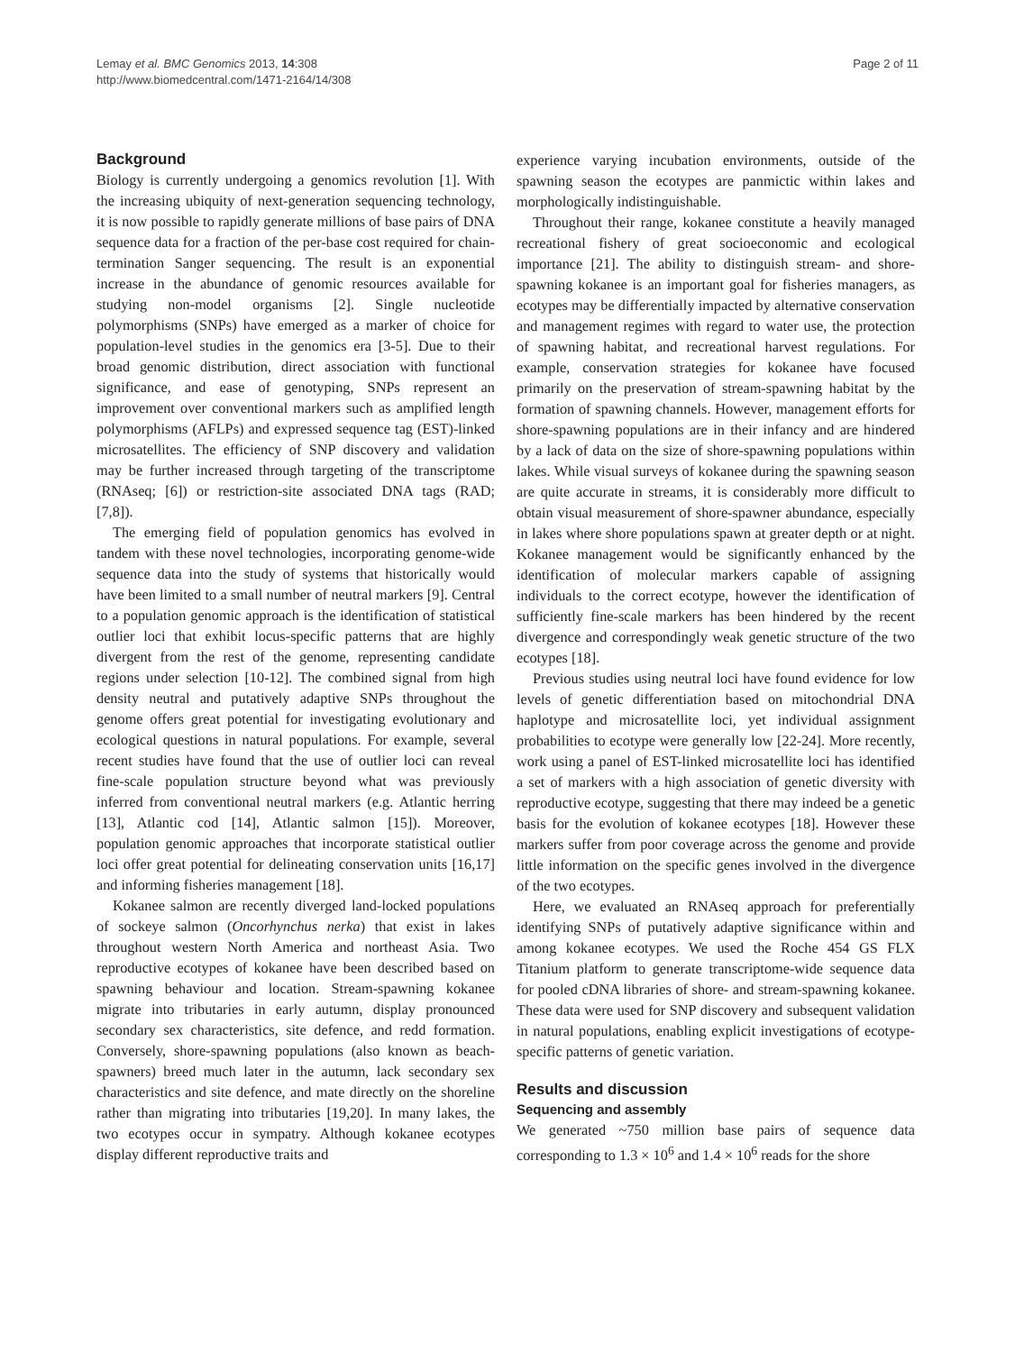Lemay et al. BMC Genomics 2013, 14:308
http://www.biomedcentral.com/1471-2164/14/308
Page 2 of 11
Background
Biology is currently undergoing a genomics revolution [1]. With the increasing ubiquity of next-generation sequencing technology, it is now possible to rapidly generate millions of base pairs of DNA sequence data for a fraction of the per-base cost required for chain-termination Sanger sequencing. The result is an exponential increase in the abundance of genomic resources available for studying non-model organisms [2]. Single nucleotide polymorphisms (SNPs) have emerged as a marker of choice for population-level studies in the genomics era [3-5]. Due to their broad genomic distribution, direct association with functional significance, and ease of genotyping, SNPs represent an improvement over conventional markers such as amplified length polymorphisms (AFLPs) and expressed sequence tag (EST)-linked microsatellites. The efficiency of SNP discovery and validation may be further increased through targeting of the transcriptome (RNAseq; [6]) or restriction-site associated DNA tags (RAD; [7,8]).
The emerging field of population genomics has evolved in tandem with these novel technologies, incorporating genome-wide sequence data into the study of systems that historically would have been limited to a small number of neutral markers [9]. Central to a population genomic approach is the identification of statistical outlier loci that exhibit locus-specific patterns that are highly divergent from the rest of the genome, representing candidate regions under selection [10-12]. The combined signal from high density neutral and putatively adaptive SNPs throughout the genome offers great potential for investigating evolutionary and ecological questions in natural populations. For example, several recent studies have found that the use of outlier loci can reveal fine-scale population structure beyond what was previously inferred from conventional neutral markers (e.g. Atlantic herring [13], Atlantic cod [14], Atlantic salmon [15]). Moreover, population genomic approaches that incorporate statistical outlier loci offer great potential for delineating conservation units [16,17] and informing fisheries management [18].
Kokanee salmon are recently diverged land-locked populations of sockeye salmon (Oncorhynchus nerka) that exist in lakes throughout western North America and northeast Asia. Two reproductive ecotypes of kokanee have been described based on spawning behaviour and location. Stream-spawning kokanee migrate into tributaries in early autumn, display pronounced secondary sex characteristics, site defence, and redd formation. Conversely, shore-spawning populations (also known as beach-spawners) breed much later in the autumn, lack secondary sex characteristics and site defence, and mate directly on the shoreline rather than migrating into tributaries [19,20]. In many lakes, the two ecotypes occur in sympatry. Although kokanee ecotypes display different reproductive traits and
experience varying incubation environments, outside of the spawning season the ecotypes are panmictic within lakes and morphologically indistinguishable.
Throughout their range, kokanee constitute a heavily managed recreational fishery of great socioeconomic and ecological importance [21]. The ability to distinguish stream- and shore-spawning kokanee is an important goal for fisheries managers, as ecotypes may be differentially impacted by alternative conservation and management regimes with regard to water use, the protection of spawning habitat, and recreational harvest regulations. For example, conservation strategies for kokanee have focused primarily on the preservation of stream-spawning habitat by the formation of spawning channels. However, management efforts for shore-spawning populations are in their infancy and are hindered by a lack of data on the size of shore-spawning populations within lakes. While visual surveys of kokanee during the spawning season are quite accurate in streams, it is considerably more difficult to obtain visual measurement of shore-spawner abundance, especially in lakes where shore populations spawn at greater depth or at night. Kokanee management would be significantly enhanced by the identification of molecular markers capable of assigning individuals to the correct ecotype, however the identification of sufficiently fine-scale markers has been hindered by the recent divergence and correspondingly weak genetic structure of the two ecotypes [18].
Previous studies using neutral loci have found evidence for low levels of genetic differentiation based on mitochondrial DNA haplotype and microsatellite loci, yet individual assignment probabilities to ecotype were generally low [22-24]. More recently, work using a panel of EST-linked microsatellite loci has identified a set of markers with a high association of genetic diversity with reproductive ecotype, suggesting that there may indeed be a genetic basis for the evolution of kokanee ecotypes [18]. However these markers suffer from poor coverage across the genome and provide little information on the specific genes involved in the divergence of the two ecotypes.
Here, we evaluated an RNAseq approach for preferentially identifying SNPs of putatively adaptive significance within and among kokanee ecotypes. We used the Roche 454 GS FLX Titanium platform to generate transcriptome-wide sequence data for pooled cDNA libraries of shore- and stream-spawning kokanee. These data were used for SNP discovery and subsequent validation in natural populations, enabling explicit investigations of ecotype-specific patterns of genetic variation.
Results and discussion
Sequencing and assembly
We generated ~750 million base pairs of sequence data corresponding to 1.3 × 10<sup>6</sup> and 1.4 × 10<sup>6</sup> reads for the shore